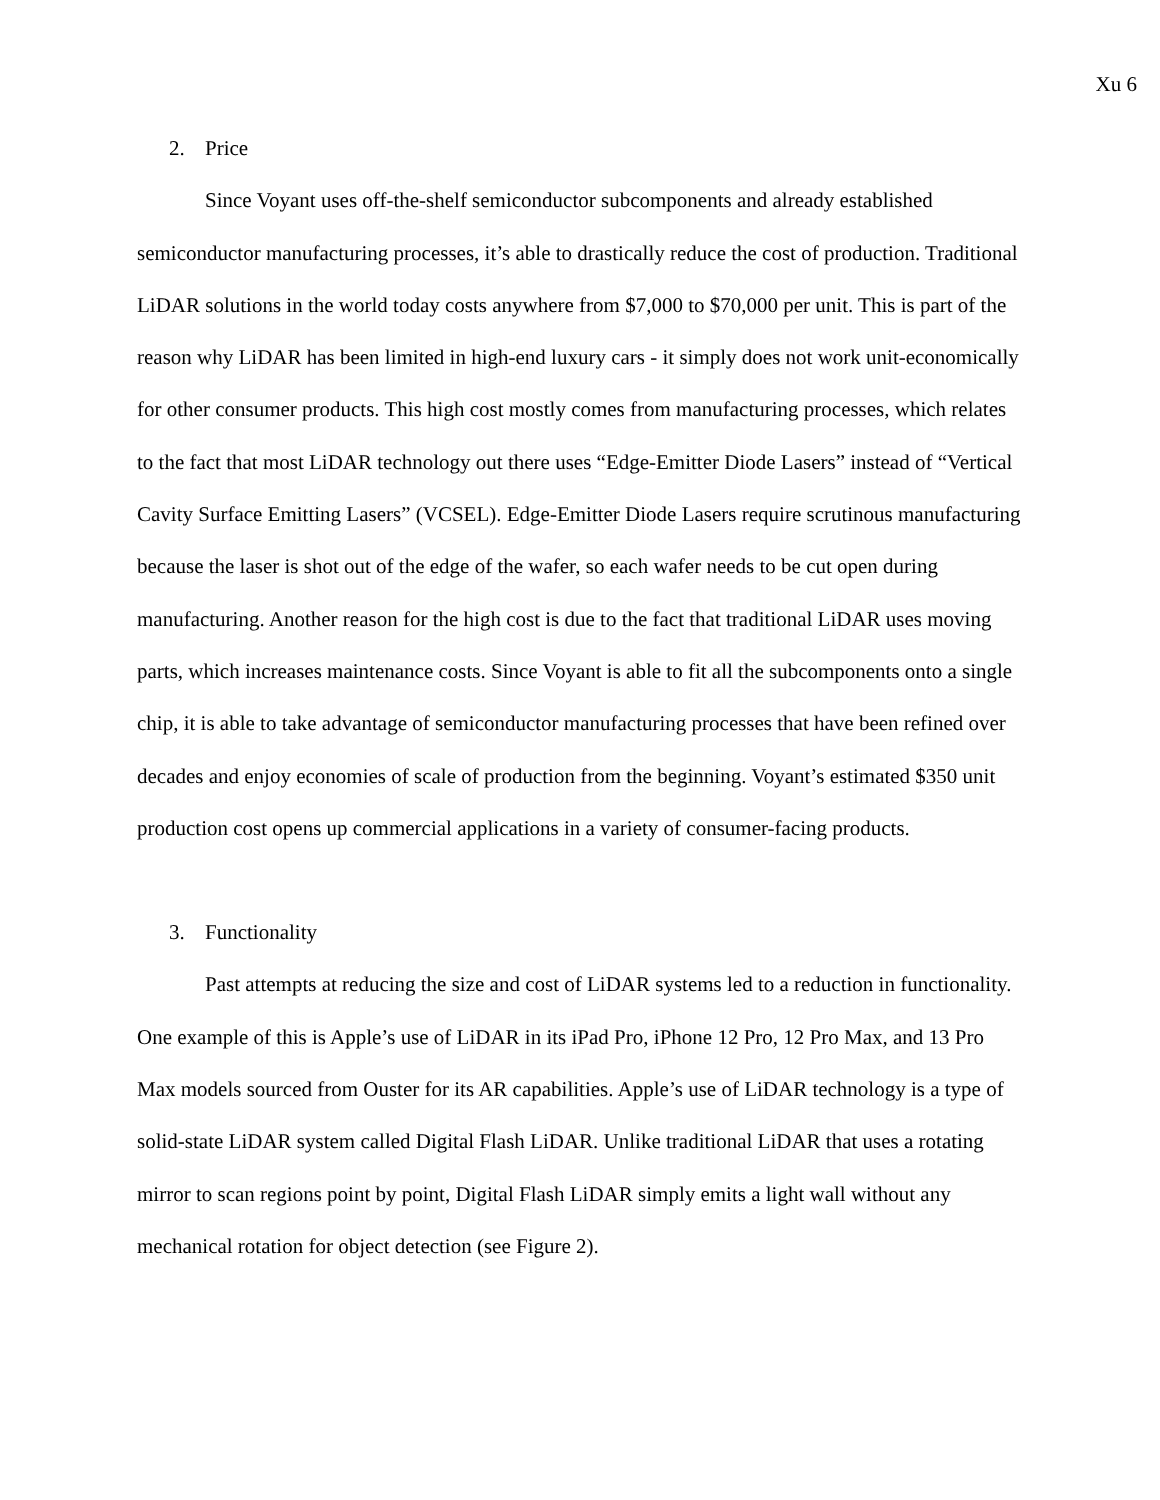Xu 6
2. Price
Since Voyant uses off-the-shelf semiconductor subcomponents and already established semiconductor manufacturing processes, it’s able to drastically reduce the cost of production. Traditional LiDAR solutions in the world today costs anywhere from $7,000 to $70,000 per unit. This is part of the reason why LiDAR has been limited in high-end luxury cars - it simply does not work unit-economically for other consumer products. This high cost mostly comes from manufacturing processes, which relates to the fact that most LiDAR technology out there uses “Edge-Emitter Diode Lasers” instead of “Vertical Cavity Surface Emitting Lasers” (VCSEL). Edge-Emitter Diode Lasers require scrutinous manufacturing because the laser is shot out of the edge of the wafer, so each wafer needs to be cut open during manufacturing. Another reason for the high cost is due to the fact that traditional LiDAR uses moving parts, which increases maintenance costs. Since Voyant is able to fit all the subcomponents onto a single chip, it is able to take advantage of semiconductor manufacturing processes that have been refined over decades and enjoy economies of scale of production from the beginning. Voyant’s estimated $350 unit production cost opens up commercial applications in a variety of consumer-facing products.
3. Functionality
Past attempts at reducing the size and cost of LiDAR systems led to a reduction in functionality. One example of this is Apple’s use of LiDAR in its iPad Pro, iPhone 12 Pro, 12 Pro Max, and 13 Pro Max models sourced from Ouster for its AR capabilities. Apple’s use of LiDAR technology is a type of solid-state LiDAR system called Digital Flash LiDAR. Unlike traditional LiDAR that uses a rotating mirror to scan regions point by point, Digital Flash LiDAR simply emits a light wall without any mechanical rotation for object detection (see Figure 2).